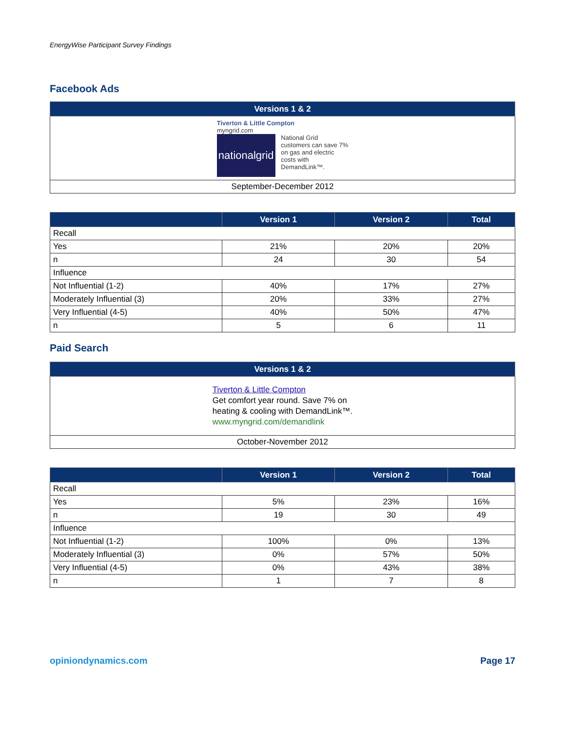EnergyWise Participant Survey Findings
Facebook Ads
| Versions 1 & 2 |
| --- |
| Tiverton & Little Compton myngrid.com nationalgrid National Grid customers can save 7% on gas and electric costs with DemandLink™. |
| September-December 2012 |
| | Version 1 | Version 2 | Total |
| --- | --- | --- | --- |
| Recall | | | |
| Yes | 21% | 20% | 20% |
| n | 24 | 30 | 54 |
| Influence | | | |
| Not Influential (1-2) | 40% | 17% | 27% |
| Moderately Influential (3) | 20% | 33% | 27% |
| Very Influential (4-5) | 40% | 50% | 47% |
| n | 5 | 6 | 11 |
Paid Search
| Versions 1 & 2 |
| --- |
| Tiverton & Little Compton Get comfort year round. Save 7% on heating & cooling with DemandLink™. www.myngrid.com/demandlink |
| October-November 2012 |
| | Version 1 | Version 2 | Total |
| --- | --- | --- | --- |
| Recall | | | |
| Yes | 5% | 23% | 16% |
| n | 19 | 30 | 49 |
| Influence | | | |
| Not Influential (1-2) | 100% | 0% | 13% |
| Moderately Influential (3) | 0% | 57% | 50% |
| Very Influential (4-5) | 0% | 43% | 38% |
| n | 1 | 7 | 8 |
opiniondynamics.com Page 17